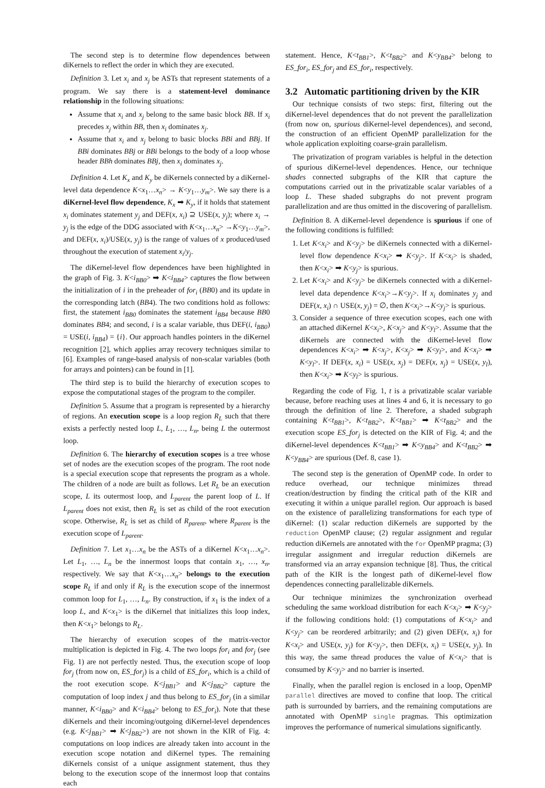The second step is to determine flow dependences between diKernels to reflect the order in which they are executed.
Definition 3. Let x<sub>i</sub> and x<sub>j</sub> be ASTs that represent statements of a program. We say there is a statement-level dominance relationship in the following situations:
Assume that x<sub>i</sub> and x<sub>j</sub> belong to the same basic block BB. If x<sub>i</sub> precedes x<sub>j</sub> within BB, then x<sub>i</sub> dominates x<sub>j</sub>.
Assume that x<sub>i</sub> and x<sub>j</sub> belong to basic blocks BBi and BBj. If BBi dominates BBj or BBi belongs to the body of a loop whose header BBh dominates BBj, then x<sub>i</sub> dominates x<sub>j</sub>.
Definition 4. Let K<sub>x</sub> and K<sub>y</sub> be diKernels connected by a diKernel-level data dependence K<x<sub>1</sub>…x<sub>n</sub>> → K<y<sub>1</sub>…y<sub>m</sub>>. We say there is a diKernel-level flow dependence, K<sub>x</sub> ➡ K<sub>y</sub>, if it holds that statement x<sub>i</sub> dominates statement y<sub>j</sub> and DEF(x, x<sub>i</sub>) ⊇ USE(x, y<sub>j</sub>); where x<sub>i</sub> → y<sub>j</sub> is the edge of the DDG associated with K<x<sub>1</sub>…x<sub>n</sub>> →K<y<sub>1</sub>…y<sub>m</sub>>, and DEF(x, x<sub>i</sub>)/USE(x, y<sub>j</sub>) is the range of values of x produced/used throughout the execution of statement x<sub>i</sub>/y<sub>j</sub>.
The diKernel-level flow dependences have been highlighted in the graph of Fig. 3. K<i<sub>BB0</sub>> ➡ K<i<sub>BB4</sub>> captures the flow between the initialization of i in the preheader of for<sub>i</sub> (BB0) and its update in the corresponding latch (BB4). The two conditions hold as follows: first, the statement i<sub>BB0</sub> dominates the statement i<sub>BB4</sub> because BB0 dominates BB4; and second, i is a scalar variable, thus DEF(i, i<sub>BB0</sub>) = USE(i, i<sub>BB4</sub>) = {i}. Our approach handles pointers in the diKernel recognition [2], which applies array recovery techniques similar to [6]. Examples of range-based analysis of non-scalar variables (both for arrays and pointers) can be found in [1].
The third step is to build the hierarchy of execution scopes to expose the computational stages of the program to the compiler.
Definition 5. Assume that a program is represented by a hierarchy of regions. An execution scope is a loop region R<sub>L</sub> such that there exists a perfectly nested loop L, L<sub>1</sub>, …, L<sub>n</sub>, being L the outermost loop.
Definition 6. The hierarchy of execution scopes is a tree whose set of nodes are the execution scopes of the program. The root node is a special execution scope that represents the program as a whole. The children of a node are built as follows. Let R<sub>L</sub> be an execution scope, L its outermost loop, and L<sub>parent</sub> the parent loop of L. If L<sub>parent</sub> does not exist, then R<sub>L</sub> is set as child of the root execution scope. Otherwise, R<sub>L</sub> is set as child of R<sub>parent</sub>, where R<sub>parent</sub> is the execution scope of L<sub>parent</sub>.
Definition 7. Let x<sub>1</sub>…x<sub>n</sub> be the ASTs of a diKernel K<x<sub>1</sub>…x<sub>n</sub>>. Let L<sub>1</sub>, …, L<sub>n</sub> be the innermost loops that contain x<sub>1</sub>, …, x<sub>n</sub>, respectively. We say that K<x<sub>1</sub>…x<sub>n</sub>> belongs to the execution scope R<sub>L</sub> if and only if R<sub>L</sub> is the execution scope of the innermost common loop for L<sub>1</sub>, …, L<sub>n</sub>. By construction, if x<sub>1</sub> is the index of a loop L, and K<x<sub>1</sub>> is the diKernel that initializes this loop index, then K<x<sub>1</sub>> belongs to R<sub>L</sub>.
The hierarchy of execution scopes of the matrix-vector multiplication is depicted in Fig. 4. The two loops for<sub>i</sub> and for<sub>j</sub> (see Fig. 1) are not perfectly nested. Thus, the execution scope of loop for<sub>j</sub> (from now on, ES_for<sub>j</sub>) is a child of ES_for<sub>i</sub>, which is a child of the root execution scope. K<j<sub>BB1</sub>> and K<j<sub>BB2</sub>> capture the computation of loop index j and thus belong to ES_for<sub>j</sub> (in a similar manner, K<i<sub>BB0</sub>> and K<i<sub>BB4</sub>> belong to ES_for<sub>i</sub>). Note that these diKernels and their incoming/outgoing diKernel-level dependences (e.g. K<j<sub>BB1</sub>> ➡ K<j<sub>BB2</sub>>) are not shown in the KIR of Fig. 4: computations on loop indices are already taken into account in the execution scope notation and diKernel types. The remaining diKernels consist of a unique assignment statement, thus they belong to the execution scope of the innermost loop that contains each
statement. Hence, K<t<sub>BB1</sub>>, K<t<sub>BB2</sub>> and K<y<sub>BB4</sub>> belong to ES_for<sub>i</sub>, ES_for<sub>j</sub> and ES_for<sub>i</sub>, respectively.
3.2 Automatic partitioning driven by the KIR
Our technique consists of two steps: first, filtering out the diKernel-level dependences that do not prevent the parallelization (from now on, spurious diKernel-level dependences), and second, the construction of an efficient OpenMP parallelization for the whole application exploiting coarse-grain parallelism.
The privatization of program variables is helpful in the detection of spurious diKernel-level dependences. Hence, our technique shades connected subgraphs of the KIR that capture the computations carried out in the privatizable scalar variables of a loop L. These shaded subgraphs do not prevent program parallelization and are thus omitted in the discovering of parallelism.
Definition 8. A diKernel-level dependence is spurious if one of the following conditions is fulfilled:
1. Let K<x<sub>i</sub>> and K<y<sub>j</sub>> be diKernels connected with a diKernel-level flow dependence K<x<sub>i</sub>> ➡ K<y<sub>j</sub>>. If K<x<sub>i</sub>> is shaded, then K<x<sub>i</sub>> ➡ K<y<sub>j</sub>> is spurious.
2. Let K<x<sub>i</sub>> and K<y<sub>j</sub>> be diKernels connected with a diKernel-level data dependence K<x<sub>i</sub>>→K<y<sub>j</sub>>. If x<sub>i</sub> dominates y<sub>j</sub> and DEF(x, x<sub>i</sub>) ∩ USE(x, y<sub>j</sub>) = ∅, then K<x<sub>i</sub>>→K<y<sub>j</sub>> is spurious.
3. Consider a sequence of three execution scopes, each one with an attached diKernel K<x<sub>i</sub>>, K<x<sub>j</sub>> and K<y<sub>l</sub>>. Assume that the diKernels are connected with the diKernel-level flow dependences K<x<sub>i</sub>> ➡ K<x<sub>j</sub>>, K<x<sub>j</sub>> ➡ K<y<sub>l</sub>>, and K<x<sub>i</sub>> ➡ K<y<sub>l</sub>>. If DEF(x, x<sub>i</sub>) = USE(x, x<sub>j</sub>) = DEF(x, x<sub>j</sub>) = USE(x, y<sub>l</sub>), then K<x<sub>i</sub>> ➡ K<y<sub>l</sub>> is spurious.
Regarding the code of Fig. 1, t is a privatizable scalar variable because, before reaching uses at lines 4 and 6, it is necessary to go through the definition of line 2. Therefore, a shaded subgraph containing K<t<sub>BB1</sub>>, K<t<sub>BB2</sub>>, K<t<sub>BB1</sub>> ➡ K<t<sub>BB2</sub>> and the execution scope ES_for<sub>j</sub> is detected on the KIR of Fig. 4; and the diKernel-level dependences K<t<sub>BB1</sub>> ➡ K<y<sub>BB4</sub>> and K<t<sub>BB2</sub>> ➡ K<y<sub>BB4</sub>> are spurious (Def. 8, case 1).
The second step is the generation of OpenMP code. In order to reduce overhead, our technique minimizes thread creation/destruction by finding the critical path of the KIR and executing it within a unique parallel region. Our approach is based on the existence of parallelizing transformations for each type of diKernel: (1) scalar reduction diKernels are supported by the reduction OpenMP clause; (2) regular assignment and regular reduction diKernels are annotated with the for OpenMP pragma; (3) irregular assignment and irregular reduction diKernels are transformed via an array expansion technique [8]. Thus, the critical path of the KIR is the longest path of diKernel-level flow dependences connecting parallelizable diKernels.
Our technique minimizes the synchronization overhead scheduling the same workload distribution for each K<x<sub>i</sub>> ➡ K<y<sub>j</sub>> if the following conditions hold: (1) computations of K<x<sub>i</sub>> and K<y<sub>j</sub>> can be reordered arbitrarily; and (2) given DEF(x, x<sub>i</sub>) for K<x<sub>i</sub>> and USE(x, y<sub>j</sub>) for K<y<sub>j</sub>>, then DEF(x, x<sub>i</sub>) = USE(x, y<sub>j</sub>). In this way, the same thread produces the value of K<x<sub>i</sub>> that is consumed by K<y<sub>j</sub>> and no barrier is inserted.
Finally, when the parallel region is enclosed in a loop, OpenMP parallel directives are moved to confine that loop. The critical path is surrounded by barriers, and the remaining computations are annotated with OpenMP single pragmas. This optimization improves the performance of numerical simulations significantly.